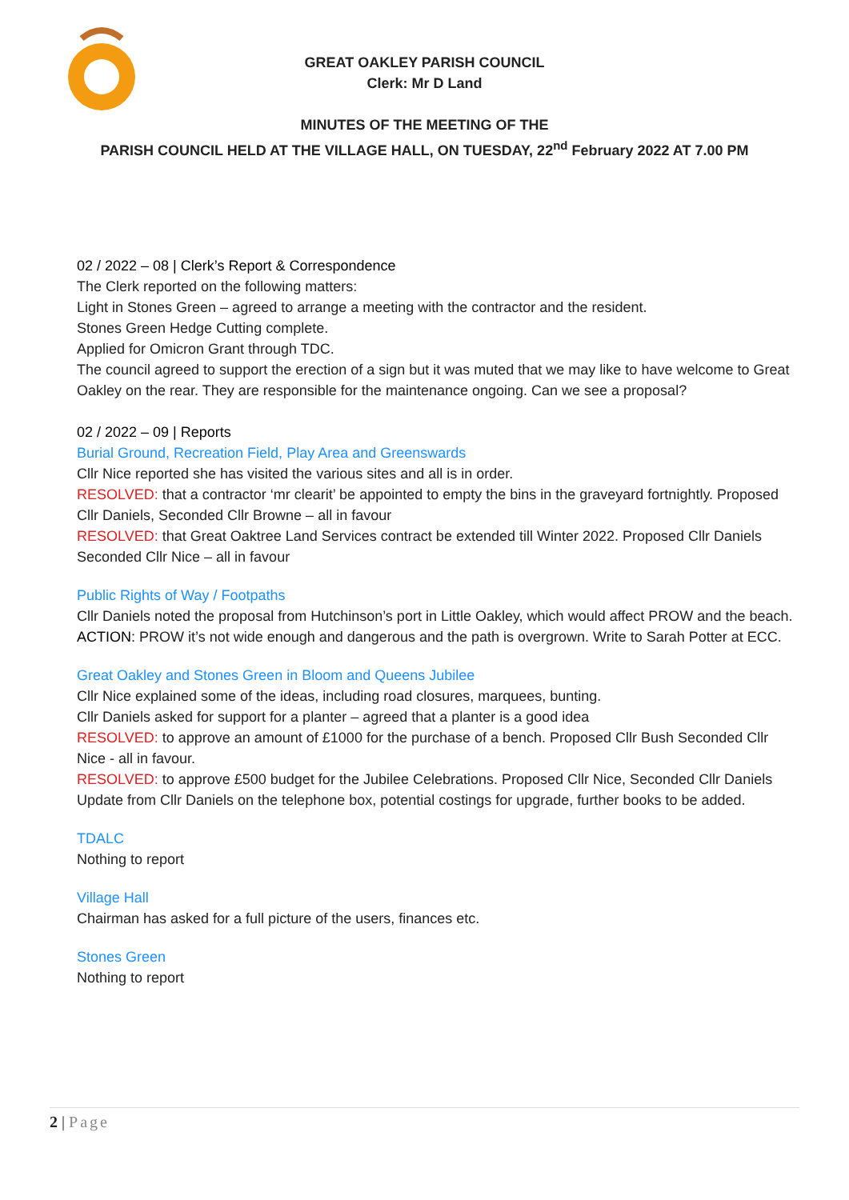GREAT OAKLEY PARISH COUNCIL
Clerk: Mr D Land
MINUTES OF THE MEETING OF THE
PARISH COUNCIL HELD AT THE VILLAGE HALL, ON TUESDAY, 22<sup>nd</sup> February 2022 AT 7.00 PM
02 / 2022 – 08 | Clerk’s Report & Correspondence
The Clerk reported on the following matters:
Light in Stones Green – agreed to arrange a meeting with the contractor and the resident.
Stones Green Hedge Cutting complete.
Applied for Omicron Grant through TDC.
The council agreed to support the erection of a sign but it was muted that we may like to have welcome to Great Oakley on the rear. They are responsible for the maintenance ongoing. Can we see a proposal?
02 / 2022 – 09 | Reports
Burial Ground, Recreation Field, Play Area and Greenswards
Cllr Nice reported she has visited the various sites and all is in order.
RESOLVED: that a contractor ‘mr clearit’ be appointed to empty the bins in the graveyard fortnightly. Proposed Cllr Daniels, Seconded Cllr Browne – all in favour
RESOLVED: that Great Oaktree Land Services contract be extended till Winter 2022. Proposed Cllr Daniels Seconded Cllr Nice – all in favour
Public Rights of Way / Footpaths
Cllr Daniels noted the proposal from Hutchinson’s port in Little Oakley, which would affect PROW and the beach.
ACTION: PROW it’s not wide enough and dangerous and the path is overgrown. Write to Sarah Potter at ECC.
Great Oakley and Stones Green in Bloom and Queens Jubilee
Cllr Nice explained some of the ideas, including road closures, marquees, bunting.
Cllr Daniels asked for support for a planter – agreed that a planter is a good idea
RESOLVED: to approve an amount of £1000 for the purchase of a bench. Proposed Cllr Bush Seconded Cllr Nice - all in favour.
RESOLVED: to approve £500 budget for the Jubilee Celebrations. Proposed Cllr Nice, Seconded Cllr Daniels
Update from Cllr Daniels on the telephone box, potential costings for upgrade, further books to be added.
TDALC
Nothing to report
Village Hall
Chairman has asked for a full picture of the users, finances etc.
Stones Green
Nothing to report
2 | Page